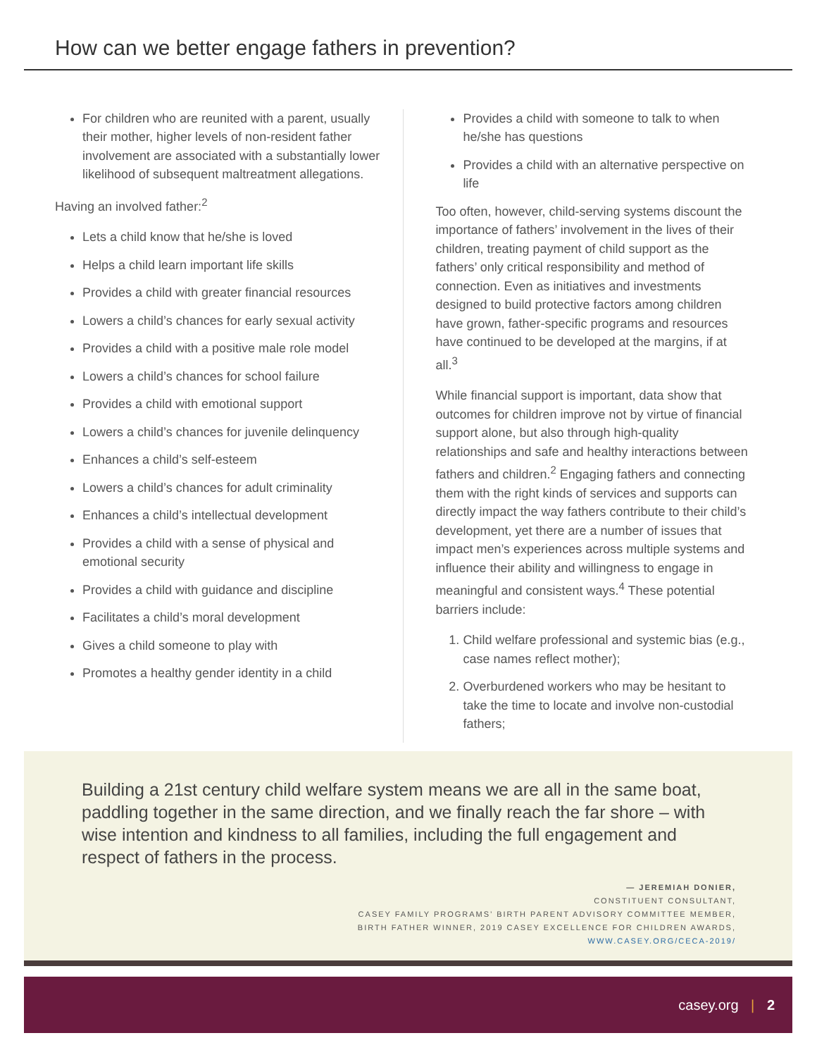How can we better engage fathers in prevention?
For children who are reunited with a parent, usually their mother, higher levels of non-resident father involvement are associated with a substantially lower likelihood of subsequent maltreatment allegations.
Having an involved father:<sup>2</sup>
Lets a child know that he/she is loved
Helps a child learn important life skills
Provides a child with greater financial resources
Lowers a child’s chances for early sexual activity
Provides a child with a positive male role model
Lowers a child’s chances for school failure
Provides a child with emotional support
Lowers a child’s chances for juvenile delinquency
Enhances a child’s self-esteem
Lowers a child’s chances for adult criminality
Enhances a child’s intellectual development
Provides a child with a sense of physical and emotional security
Provides a child with guidance and discipline
Facilitates a child’s moral development
Gives a child someone to play with
Promotes a healthy gender identity in a child
Provides a child with someone to talk to when he/she has questions
Provides a child with an alternative perspective on life
Too often, however, child-serving systems discount the importance of fathers’ involvement in the lives of their children, treating payment of child support as the fathers’ only critical responsibility and method of connection. Even as initiatives and investments designed to build protective factors among children have grown, father-specific programs and resources have continued to be developed at the margins, if at all.<sup>3</sup>
While financial support is important, data show that outcomes for children improve not by virtue of financial support alone, but also through high-quality relationships and safe and healthy interactions between fathers and children.<sup>2</sup> Engaging fathers and connecting them with the right kinds of services and supports can directly impact the way fathers contribute to their child’s development, yet there are a number of issues that impact men’s experiences across multiple systems and influence their ability and willingness to engage in meaningful and consistent ways.<sup>4</sup> These potential barriers include:
1. Child welfare professional and systemic bias (e.g., case names reflect mother);
2. Overburdened workers who may be hesitant to take the time to locate and involve non-custodial fathers;
Building a 21st century child welfare system means we are all in the same boat, paddling together in the same direction, and we finally reach the far shore – with wise intention and kindness to all families, including the full engagement and respect of fathers in the process.
— JEREMIAH DONIER,
CONSTITUENT CONSULTANT,
CASEY FAMILY PROGRAMS’ BIRTH PARENT ADVISORY COMMITTEE MEMBER,
BIRTH FATHER WINNER, 2019 CASEY EXCELLENCE FOR CHILDREN AWARDS,
WWW.CASEY.ORG/CECA-2019/
casey.org | 2